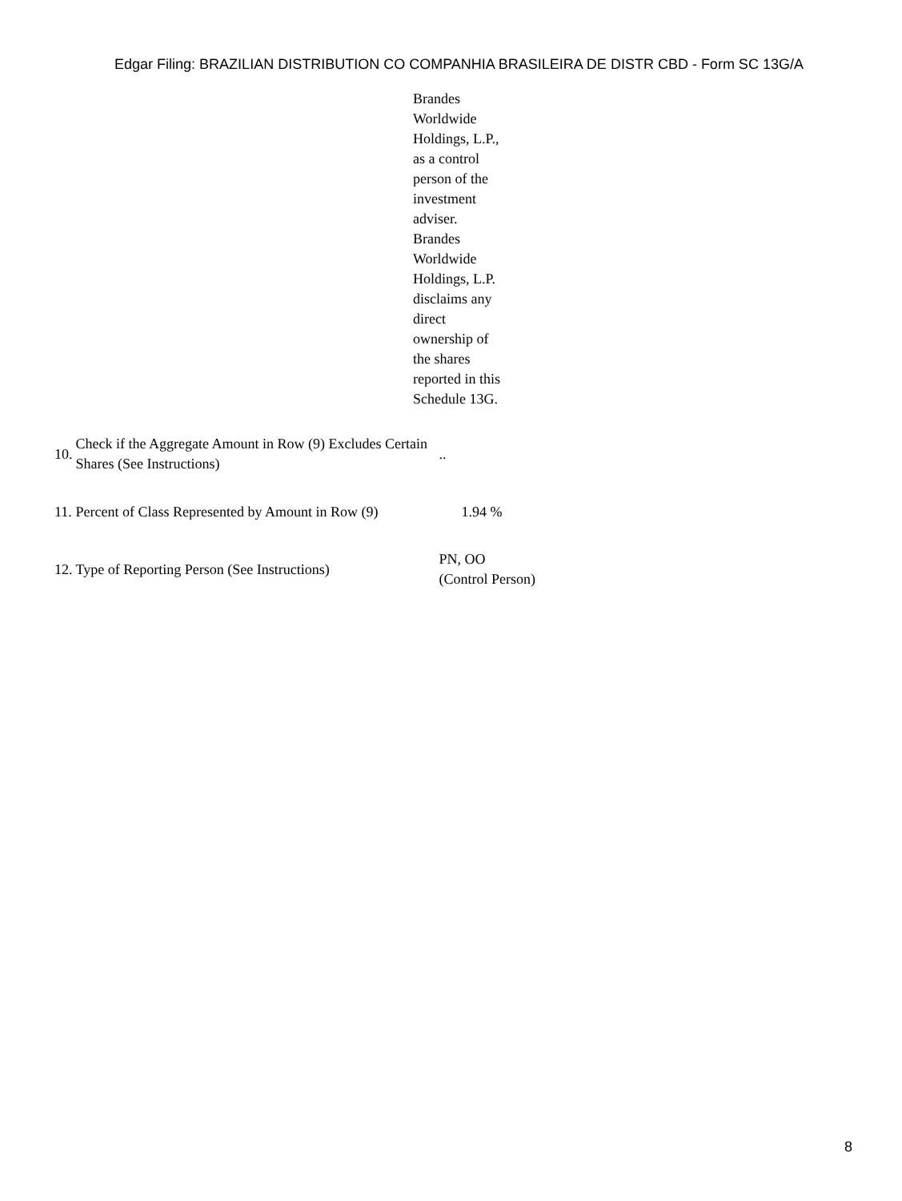Edgar Filing: BRAZILIAN DISTRIBUTION CO COMPANHIA BRASILEIRA DE DISTR CBD - Form SC 13G/A
Brandes Worldwide Holdings, L.P., as a control person of the investment adviser. Brandes Worldwide Holdings, L.P. disclaims any direct ownership of the shares reported in this Schedule 13G.
| 10. | Check if the Aggregate Amount in Row (9) Excludes Certain Shares (See Instructions) | .. |
| 11. | Percent of Class Represented by Amount in Row (9) | 1.94 % |
| 12. | Type of Reporting Person (See Instructions) | PN, OO (Control Person) |
8